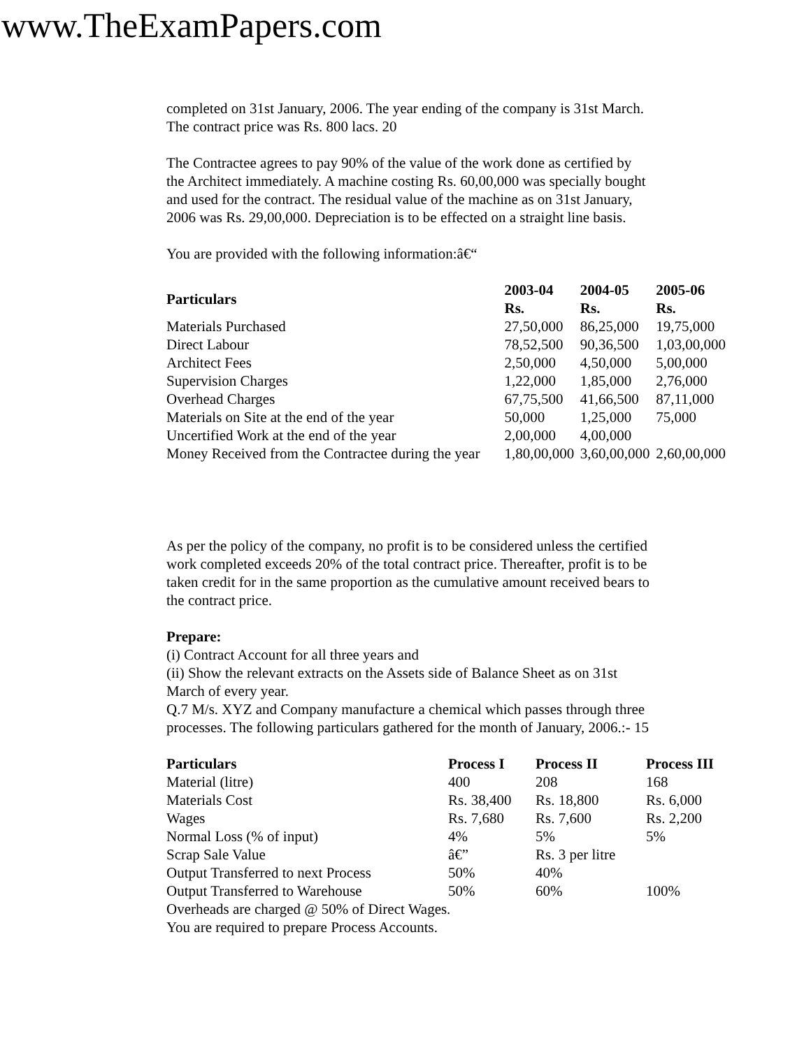www.TheExamPapers.com
completed on 31st January, 2006. The year ending of the company is 31st March.
The contract price was Rs. 800 lacs. 20
The Contractee agrees to pay 90% of the value of the work done as certified by
the Architect immediately. A machine costing Rs. 60,00,000 was specially bought
and used for the contract. The residual value of the machine as on 31st January,
2006 was Rs. 29,00,000. Depreciation is to be effected on a straight line basis.
You are provided with the following information:â€“
| Particulars | 2003-04 Rs. | 2004-05 Rs. | 2005-06 Rs. |
| --- | --- | --- | --- |
| Materials Purchased | 27,50,000 | 86,25,000 | 19,75,000 |
| Direct Labour | 78,52,500 | 90,36,500 | 1,03,00,000 |
| Architect Fees | 2,50,000 | 4,50,000 | 5,00,000 |
| Supervision Charges | 1,22,000 | 1,85,000 | 2,76,000 |
| Overhead Charges | 67,75,500 | 41,66,500 | 87,11,000 |
| Materials on Site at the end of the year | 50,000 | 1,25,000 | 75,000 |
| Uncertified Work at the end of the year | 2,00,000 | 4,00,000 | |
| Money Received from the Contractee during the year | 1,80,00,000 | 3,60,00,000 | 2,60,00,000 |
As per the policy of the company, no profit is to be considered unless the certified
work completed exceeds 20% of the total contract price. Thereafter, profit is to be
taken credit for in the same proportion as the cumulative amount received bears to
the contract price.
Prepare:
(i) Contract Account for all three years and
(ii) Show the relevant extracts on the Assets side of Balance Sheet as on 31st
March of every year.
Q.7 M/s. XYZ and Company manufacture a chemical which passes through three
processes. The following particulars gathered for the month of January, 2006.:- 15
| Particulars | Process I | Process II | Process III |
| --- | --- | --- | --- |
| Material (litre) | 400 | 208 | 168 |
| Materials Cost | Rs. 38,400 | Rs. 18,800 | Rs. 6,000 |
| Wages | Rs. 7,680 | Rs. 7,600 | Rs. 2,200 |
| Normal Loss (% of input) | 4% | 5% | 5% |
| Scrap Sale Value | â€” | Rs. 3 per litre | |
| Output Transferred to next Process | 50% | 40% | |
| Output Transferred to Warehouse | 50% | 60% | 100% |
Overheads are charged @ 50% of Direct Wages.
You are required to prepare Process Accounts.